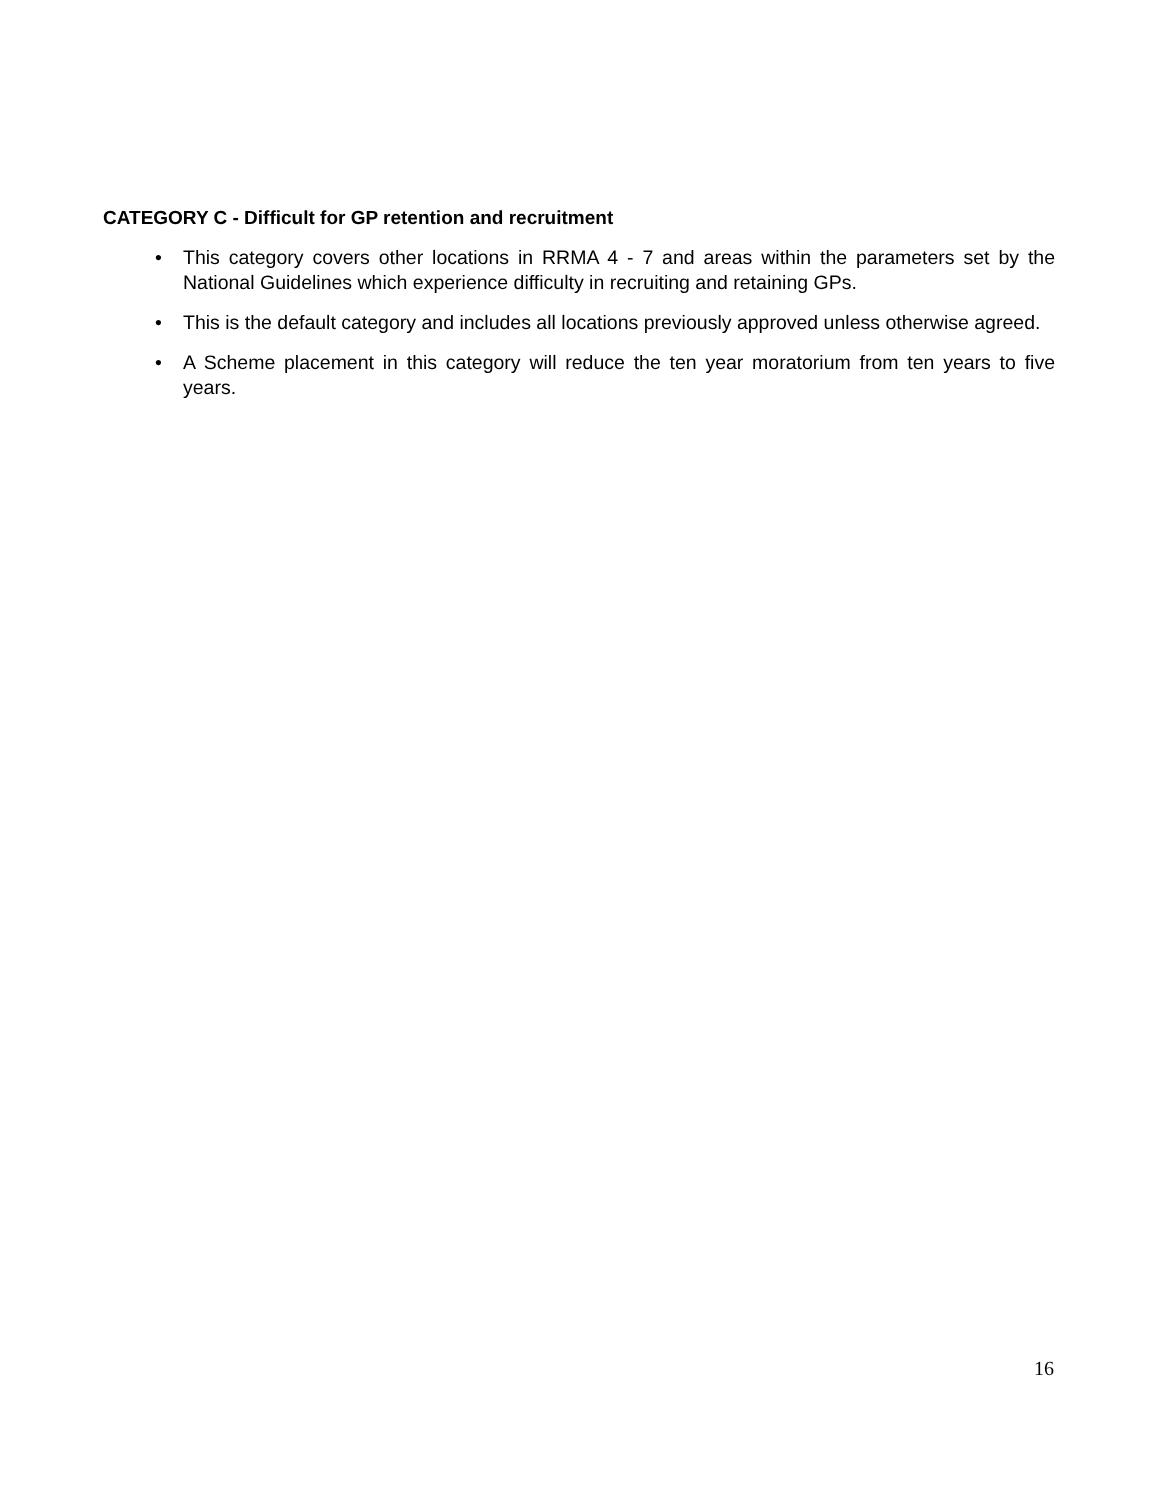CATEGORY C - Difficult for GP retention and recruitment
• This category covers other locations in RRMA 4 - 7 and areas within the parameters set by the National Guidelines which experience difficulty in recruiting and retaining GPs.
• This is the default category and includes all locations previously approved unless otherwise agreed.
• A Scheme placement in this category will reduce the ten year moratorium from ten years to five years.
16